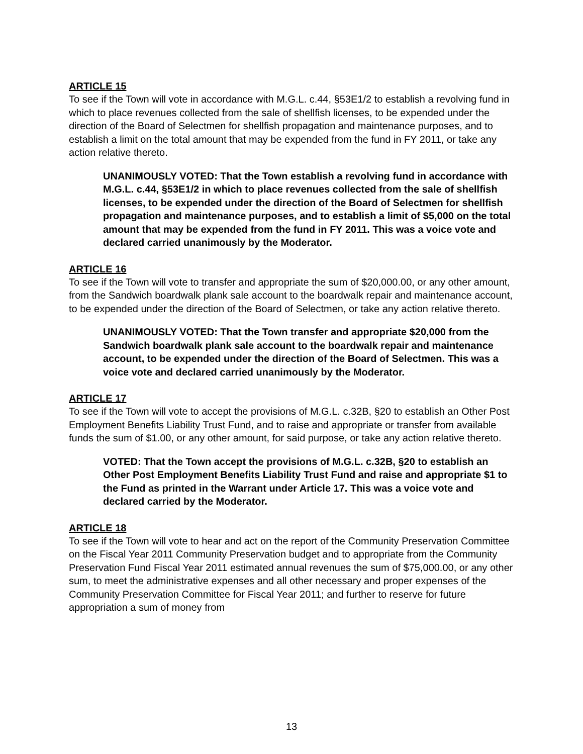ARTICLE 15
To see if the Town will vote in accordance with M.G.L. c.44, §53E1/2 to establish a revolving fund in which to place revenues collected from the sale of shellfish licenses, to be expended under the direction of the Board of Selectmen for shellfish propagation and maintenance purposes, and to establish a limit on the total amount that may be expended from the fund in FY 2011, or take any action relative thereto.
UNANIMOUSLY VOTED: That the Town establish a revolving fund in accordance with M.G.L. c.44, §53E1/2 in which to place revenues collected from the sale of shellfish licenses, to be expended under the direction of the Board of Selectmen for shellfish propagation and maintenance purposes, and to establish a limit of $5,000 on the total amount that may be expended from the fund in FY 2011. This was a voice vote and declared carried unanimously by the Moderator.
ARTICLE 16
To see if the Town will vote to transfer and appropriate the sum of $20,000.00, or any other amount, from the Sandwich boardwalk plank sale account to the boardwalk repair and maintenance account, to be expended under the direction of the Board of Selectmen, or take any action relative thereto.
UNANIMOUSLY VOTED: That the Town transfer and appropriate $20,000 from the Sandwich boardwalk plank sale account to the boardwalk repair and maintenance account, to be expended under the direction of the Board of Selectmen. This was a voice vote and declared carried unanimously by the Moderator.
ARTICLE 17
To see if the Town will vote to accept the provisions of M.G.L. c.32B, §20 to establish an Other Post Employment Benefits Liability Trust Fund, and to raise and appropriate or transfer from available funds the sum of $1.00, or any other amount, for said purpose, or take any action relative thereto.
VOTED: That the Town accept the provisions of M.G.L. c.32B, §20 to establish an Other Post Employment Benefits Liability Trust Fund and raise and appropriate $1 to the Fund as printed in the Warrant under Article 17. This was a voice vote and declared carried by the Moderator.
ARTICLE 18
To see if the Town will vote to hear and act on the report of the Community Preservation Committee on the Fiscal Year 2011 Community Preservation budget and to appropriate from the Community Preservation Fund Fiscal Year 2011 estimated annual revenues the sum of $75,000.00, or any other sum, to meet the administrative expenses and all other necessary and proper expenses of the Community Preservation Committee for Fiscal Year 2011; and further to reserve for future appropriation a sum of money from
13